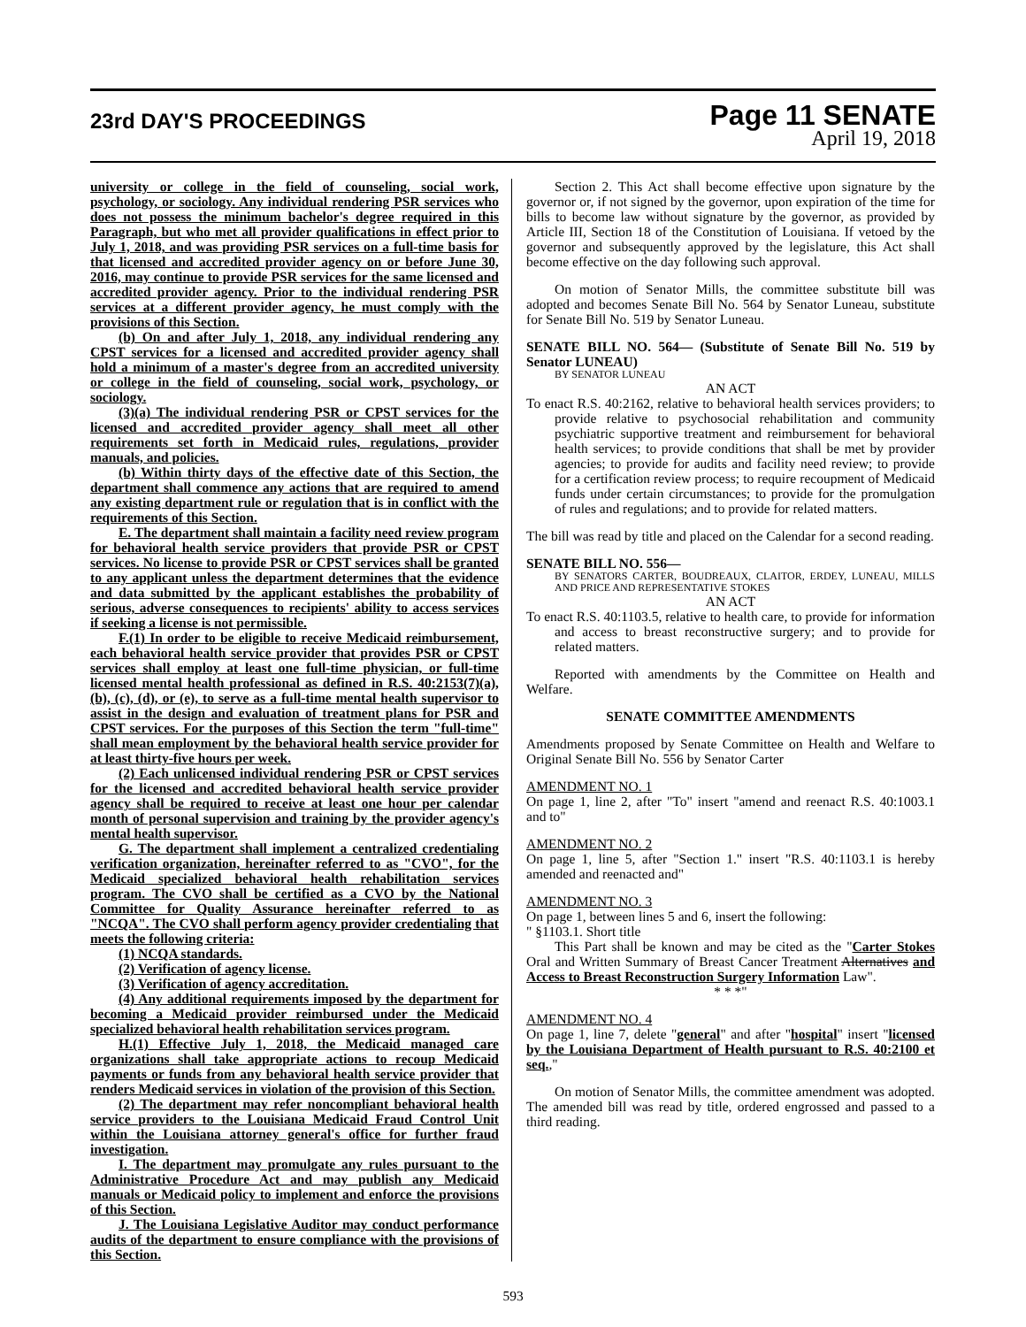23rd DAY'S PROCEEDINGS
Page 11 SENATE
April 19, 2018
university or college in the field of counseling, social work, psychology, or sociology. Any individual rendering PSR services who does not possess the minimum bachelor's degree required in this Paragraph, but who met all provider qualifications in effect prior to July 1, 2018, and was providing PSR services on a full-time basis for that licensed and accredited provider agency on or before June 30, 2016, may continue to provide PSR services for the same licensed and accredited provider agency. Prior to the individual rendering PSR services at a different provider agency, he must comply with the provisions of this Section.
(b) On and after July 1, 2018, any individual rendering any CPST services for a licensed and accredited provider agency shall hold a minimum of a master's degree from an accredited university or college in the field of counseling, social work, psychology, or sociology.
(3)(a) The individual rendering PSR or CPST services for the licensed and accredited provider agency shall meet all other requirements set forth in Medicaid rules, regulations, provider manuals, and policies.
(b) Within thirty days of the effective date of this Section, the department shall commence any actions that are required to amend any existing department rule or regulation that is in conflict with the requirements of this Section.
E. The department shall maintain a facility need review program for behavioral health service providers that provide PSR or CPST services. No license to provide PSR or CPST services shall be granted to any applicant unless the department determines that the evidence and data submitted by the applicant establishes the probability of serious, adverse consequences to recipients' ability to access services if seeking a license is not permissible.
F.(1) In order to be eligible to receive Medicaid reimbursement, each behavioral health service provider that provides PSR or CPST services shall employ at least one full-time physician, or full-time licensed mental health professional as defined in R.S. 40:2153(7)(a), (b), (c), (d), or (e), to serve as a full-time mental health supervisor to assist in the design and evaluation of treatment plans for PSR and CPST services. For the purposes of this Section the term "full-time" shall mean employment by the behavioral health service provider for at least thirty-five hours per week.
(2) Each unlicensed individual rendering PSR or CPST services for the licensed and accredited behavioral health service provider agency shall be required to receive at least one hour per calendar month of personal supervision and training by the provider agency's mental health supervisor.
G. The department shall implement a centralized credentialing verification organization, hereinafter referred to as "CVO", for the Medicaid specialized behavioral health rehabilitation services program. The CVO shall be certified as a CVO by the National Committee for Quality Assurance hereinafter referred to as "NCQA". The CVO shall perform agency provider credentialing that meets the following criteria:
(1) NCQA standards.
(2) Verification of agency license.
(3) Verification of agency accreditation.
(4) Any additional requirements imposed by the department for becoming a Medicaid provider reimbursed under the Medicaid specialized behavioral health rehabilitation services program.
H.(1) Effective July 1, 2018, the Medicaid managed care organizations shall take appropriate actions to recoup Medicaid payments or funds from any behavioral health service provider that renders Medicaid services in violation of the provision of this Section.
(2) The department may refer noncompliant behavioral health service providers to the Louisiana Medicaid Fraud Control Unit within the Louisiana attorney general's office for further fraud investigation.
I. The department may promulgate any rules pursuant to the Administrative Procedure Act and may publish any Medicaid manuals or Medicaid policy to implement and enforce the provisions of this Section.
J. The Louisiana Legislative Auditor may conduct performance audits of the department to ensure compliance with the provisions of this Section.
Section 2. This Act shall become effective upon signature by the governor or, if not signed by the governor, upon expiration of the time for bills to become law without signature by the governor, as provided by Article III, Section 18 of the Constitution of Louisiana. If vetoed by the governor and subsequently approved by the legislature, this Act shall become effective on the day following such approval.
On motion of Senator Mills, the committee substitute bill was adopted and becomes Senate Bill No. 564 by Senator Luneau, substitute for Senate Bill No. 519 by Senator Luneau.
SENATE BILL NO. 564— (Substitute of Senate Bill No. 519 by Senator LUNEAU)
BY SENATOR LUNEAU
AN ACT
To enact R.S. 40:2162, relative to behavioral health services providers; to provide relative to psychosocial rehabilitation and community psychiatric supportive treatment and reimbursement for behavioral health services; to provide conditions that shall be met by provider agencies; to provide for audits and facility need review; to provide for a certification review process; to require recoupment of Medicaid funds under certain circumstances; to provide for the promulgation of rules and regulations; and to provide for related matters.
The bill was read by title and placed on the Calendar for a second reading.
SENATE BILL NO. 556—
BY SENATORS CARTER, BOUDREAUX, CLAITOR, ERDEY, LUNEAU, MILLS AND PRICE AND REPRESENTATIVE STOKES
AN ACT
To enact R.S. 40:1103.5, relative to health care, to provide for information and access to breast reconstructive surgery; and to provide for related matters.
Reported with amendments by the Committee on Health and Welfare.
SENATE COMMITTEE AMENDMENTS
Amendments proposed by Senate Committee on Health and Welfare to Original Senate Bill No. 556 by Senator Carter
AMENDMENT NO. 1
On page 1, line 2, after "To" insert "amend and reenact R.S. 40:1003.1 and to"
AMENDMENT NO. 2
On page 1, line 5, after "Section 1." insert "R.S. 40:1103.1 is hereby amended and reenacted and"
AMENDMENT NO. 3
On page 1, between lines 5 and 6, insert the following:
" §1103.1. Short title
This Part shall be known and may be cited as the "Carter Stokes Oral and Written Summary of Breast Cancer Treatment Alternatives and Access to Breast Reconstruction Surgery Information Law".
* * *"
AMENDMENT NO. 4
On page 1, line 7, delete "general" and after "hospital" insert "licensed by the Louisiana Department of Health pursuant to R.S. 40:2100 et seq.,"
On motion of Senator Mills, the committee amendment was adopted. The amended bill was read by title, ordered engrossed and passed to a third reading.
593